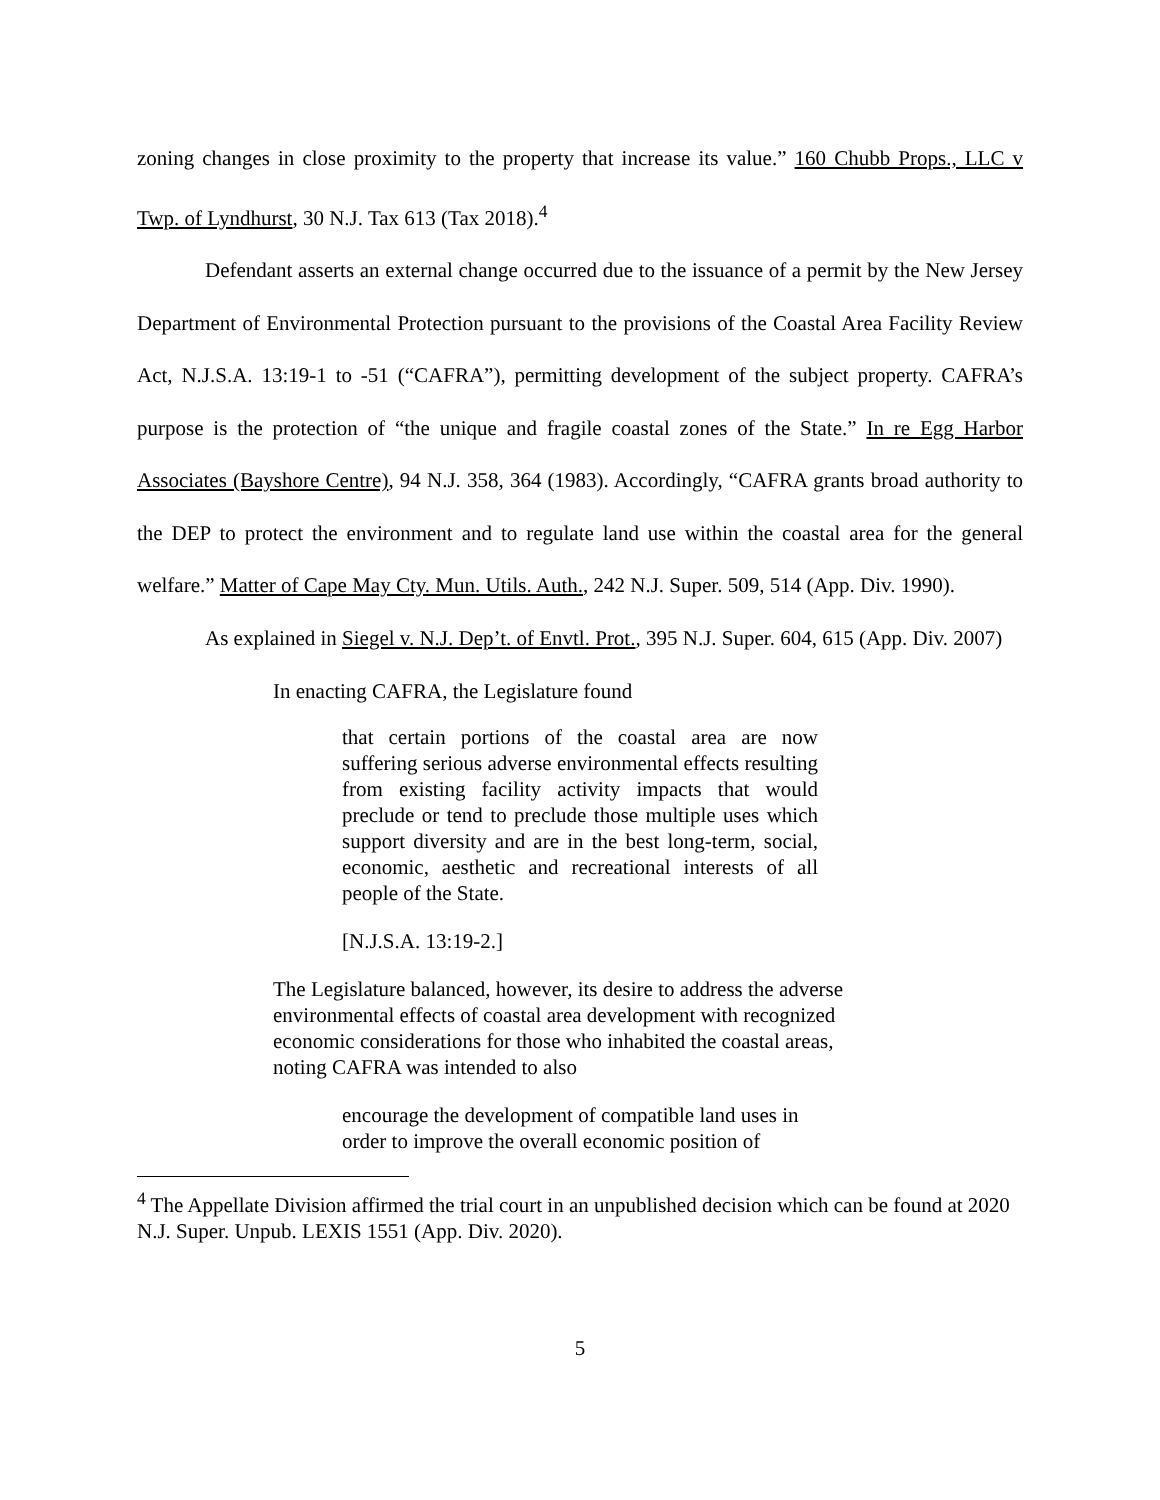zoning changes in close proximity to the property that increase its value.” 160 Chubb Props., LLC v Twp. of Lyndhurst, 30 N.J. Tax 613 (Tax 2018).<sup>4</sup>
Defendant asserts an external change occurred due to the issuance of a permit by the New Jersey Department of Environmental Protection pursuant to the provisions of the Coastal Area Facility Review Act, N.J.S.A. 13:19-1 to -51 (“CAFRA”), permitting development of the subject property. CAFRA’s purpose is the protection of “the unique and fragile coastal zones of the State.” In re Egg Harbor Associates (Bayshore Centre), 94 N.J. 358, 364 (1983). Accordingly, “CAFRA grants broad authority to the DEP to protect the environment and to regulate land use within the coastal area for the general welfare.” Matter of Cape May Cty. Mun. Utils. Auth., 242 N.J. Super. 509, 514 (App. Div. 1990).
As explained in Siegel v. N.J. Dep’t. of Envtl. Prot., 395 N.J. Super. 604, 615 (App. Div. 2007)
In enacting CAFRA, the Legislature found
that certain portions of the coastal area are now suffering serious adverse environmental effects resulting from existing facility activity impacts that would preclude or tend to preclude those multiple uses which support diversity and are in the best long-term, social, economic, aesthetic and recreational interests of all people of the State.
[N.J.S.A. 13:19-2.]
The Legislature balanced, however, its desire to address the adverse environmental effects of coastal area development with recognized economic considerations for those who inhabited the coastal areas, noting CAFRA was intended to also
encourage the development of compatible land uses in order to improve the overall economic position of
<sup>4</sup> The Appellate Division affirmed the trial court in an unpublished decision which can be found at 2020 N.J. Super. Unpub. LEXIS 1551 (App. Div. 2020).
5